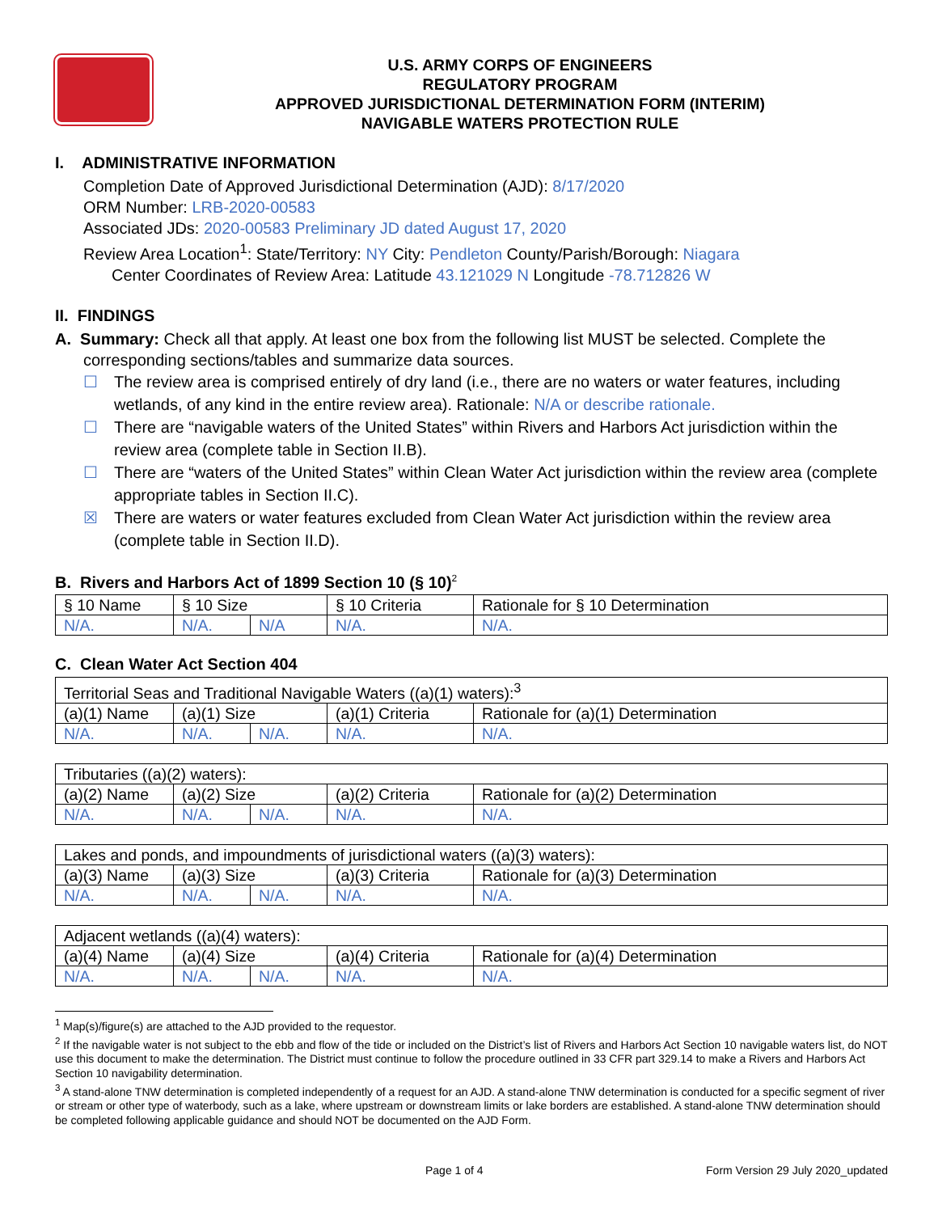U.S. ARMY CORPS OF ENGINEERS
REGULATORY PROGRAM
APPROVED JURISDICTIONAL DETERMINATION FORM (INTERIM)
NAVIGABLE WATERS PROTECTION RULE
I. ADMINISTRATIVE INFORMATION
Completion Date of Approved Jurisdictional Determination (AJD): 8/17/2020
ORM Number: LRB-2020-00583
Associated JDs: 2020-00583 Preliminary JD dated August 17, 2020
Review Area Location<sup>1</sup>: State/Territory: NY City: Pendleton County/Parish/Borough: Niagara
Center Coordinates of Review Area: Latitude 43.121029 N Longitude -78.712826 W
II. FINDINGS
A. Summary: Check all that apply. At least one box from the following list MUST be selected. Complete the
corresponding sections/tables and summarize data sources.
☐ The review area is comprised entirely of dry land (i.e., there are no waters or water features, including wetlands, of any kind in the entire review area). Rationale: N/A or describe rationale.
☐ There are “navigable waters of the United States” within Rivers and Harbors Act jurisdiction within the review area (complete table in Section II.B).
☐ There are “waters of the United States” within Clean Water Act jurisdiction within the review area (complete appropriate tables in Section II.C).
☒ There are waters or water features excluded from Clean Water Act jurisdiction within the review area (complete table in Section II.D).
B. Rivers and Harbors Act of 1899 Section 10 (§ 10)<sup>2</sup>
| § 10 Name | § 10 Size | | § 10 Criteria | Rationale for § 10 Determination |
| --- | --- | --- | --- | --- |
| N/A. | N/A. | N/A | N/A. | N/A. |
C. Clean Water Act Section 404
| Territorial Seas and Traditional Navigable Waters ((a)(1) waters):<sup>3</sup> | | | | |
| (a)(1) Name | (a)(1) Size | | (a)(1) Criteria | Rationale for (a)(1) Determination |
| N/A. | N/A. | N/A. | N/A. | N/A. |
| Tributaries ((a)(2) waters): | | | | |
| (a)(2) Name | (a)(2) Size | | (a)(2) Criteria | Rationale for (a)(2) Determination |
| N/A. | N/A. | N/A. | N/A. | N/A. |
| Lakes and ponds, and impoundments of jurisdictional waters ((a)(3) waters): | | | | |
| (a)(3) Name | (a)(3) Size | | (a)(3) Criteria | Rationale for (a)(3) Determination |
| N/A. | N/A. | N/A. | N/A. | N/A. |
| Adjacent wetlands ((a)(4) waters): | | | | |
| (a)(4) Name | (a)(4) Size | | (a)(4) Criteria | Rationale for (a)(4) Determination |
| N/A. | N/A. | N/A. | N/A. | N/A. |
<sup>1</sup> Map(s)/figure(s) are attached to the AJD provided to the requestor.
<sup>2</sup> If the navigable water is not subject to the ebb and flow of the tide or included on the District’s list of Rivers and Harbors Act Section 10 navigable waters list, do NOT use this document to make the determination. The District must continue to follow the procedure outlined in 33 CFR part 329.14 to make a Rivers and Harbors Act Section 10 navigability determination.
<sup>3</sup> A stand-alone TNW determination is completed independently of a request for an AJD. A stand-alone TNW determination is conducted for a specific segment of river or stream or other type of waterbody, such as a lake, where upstream or downstream limits or lake borders are established. A stand-alone TNW determination should be completed following applicable guidance and should NOT be documented on the AJD Form.
Page 1 of 4 Form Version 29 July 2020_updated